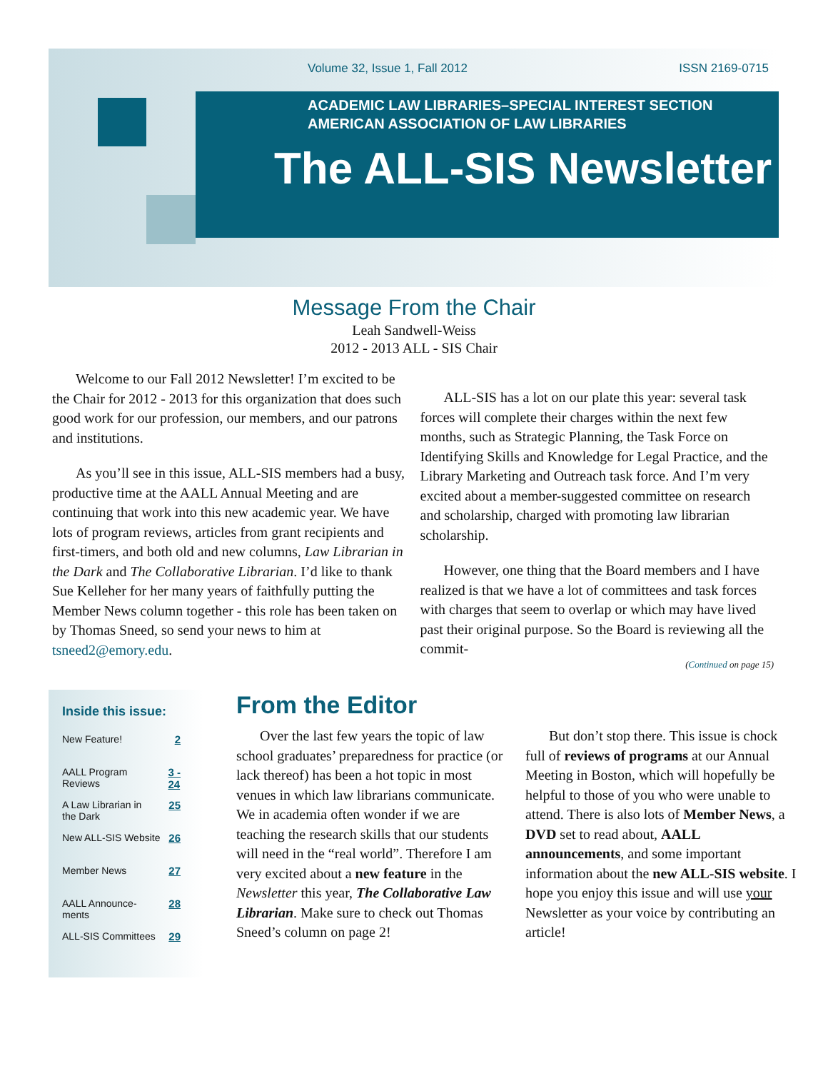Volume 32, Issue 1, Fall 2012 ISSN 2169-0715
ACADEMIC LAW LIBRARIES–SPECIAL INTEREST SECTION
AMERICAN ASSOCIATION OF LAW LIBRARIES
The ALL-SIS Newsletter
Message From the Chair
Leah Sandwell-Weiss
2012 - 2013 ALL - SIS Chair
Welcome to our Fall 2012 Newsletter! I’m excited to be the Chair for 2012 - 2013 for this organization that does such good work for our profession, our members, and our patrons and institutions.
As you’ll see in this issue, ALL-SIS members had a busy, productive time at the AALL Annual Meeting and are continuing that work into this new academic year. We have lots of program reviews, articles from grant recipients and first-timers, and both old and new columns, Law Librarian in the Dark and The Collaborative Librarian. I’d like to thank Sue Kelleher for her many years of faithfully putting the Member News column together - this role has been taken on by Thomas Sneed, so send your news to him at tsneed2@emory.edu.
ALL-SIS has a lot on our plate this year: several task forces will complete their charges within the next few months, such as Strategic Planning, the Task Force on Identifying Skills and Knowledge for Legal Practice, and the Library Marketing and Outreach task force. And I’m very excited about a member-suggested committee on research and scholarship, charged with promoting law librarian scholarship.
However, one thing that the Board members and I have realized is that we have a lot of committees and task forces with charges that seem to overlap or which may have lived past their original purpose. So the Board is reviewing all the commit-
(Continued on page 15)
Inside this issue:
New Feature! 2
AALL Program
Reviews 3 -
24
A Law Librarian in
the Dark 25
New ALL-SIS Website 26
Member News 27
AALL Announce-
ments 28
ALL-SIS Committees 29
From the Editor
Over the last few years the topic of law school graduates’ preparedness for practice (or lack thereof) has been a hot topic in most venues in which law librarians communicate. We in academia often wonder if we are teaching the research skills that our students will need in the “real world”. Therefore I am very excited about a new feature in the Newsletter this year, The Collaborative Law Librarian. Make sure to check out Thomas Sneed’s column on page 2!
But don’t stop there. This issue is chock full of reviews of programs at our Annual Meeting in Boston, which will hopefully be helpful to those of you who were unable to attend. There is also lots of Member News, a DVD set to read about, AALL announcements, and some important information about the new ALL-SIS website. I hope you enjoy this issue and will use your Newsletter as your voice by contributing an article!